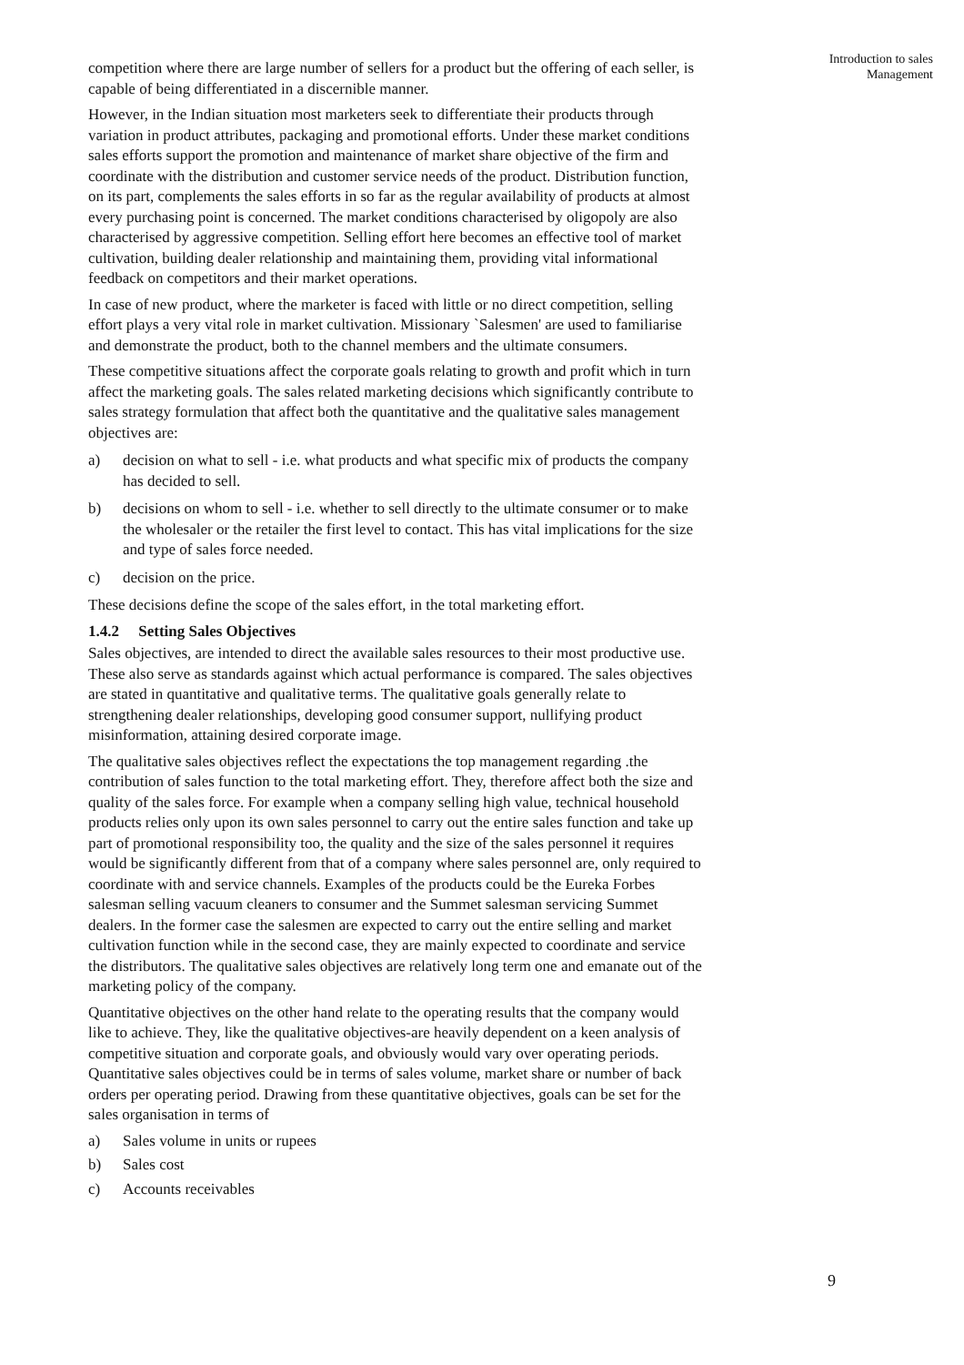Introduction to sales
Management
competition where there are large number of sellers for a product but the offering of each seller, is capable of being differentiated in a discernible manner.
However, in the Indian situation most marketers seek to differentiate their products through variation in product attributes, packaging and promotional efforts. Under these market conditions sales efforts support the promotion and maintenance of market share objective of the firm and coordinate with the distribution and customer service needs of the product. Distribution function, on its part, complements the sales efforts in so far as the regular availability of products at almost every purchasing point is concerned. The market conditions characterised by oligopoly are also characterised by aggressive competition. Selling effort here becomes an effective tool of market cultivation, building dealer relationship and maintaining them, providing vital informational feedback on competitors and their market operations.
In case of new product, where the marketer is faced with little or no direct competition, selling effort plays a very vital role in market cultivation. Missionary `Salesmen' are used to familiarise and demonstrate the product, both to the channel members and the ultimate consumers.
These competitive situations affect the corporate goals relating to growth and profit which in turn affect the marketing goals. The sales related marketing decisions which significantly contribute to sales strategy formulation that affect both the quantitative and the qualitative sales management objectives are:
a) decision on what to sell - i.e. what products and what specific mix of products the company has decided to sell.
b) decisions on whom to sell - i.e. whether to sell directly to the ultimate consumer or to make the wholesaler or the retailer the first level to contact. This has vital implications for the size and type of sales force needed.
c) decision on the price.
These decisions define the scope of the sales effort, in the total marketing effort.
1.4.2 Setting Sales Objectives
Sales objectives, are intended to direct the available sales resources to their most productive use. These also serve as standards against which actual performance is compared. The sales objectives are stated in quantitative and qualitative terms. The qualitative goals generally relate to strengthening dealer relationships, developing good consumer support, nullifying product misinformation, attaining desired corporate image.
The qualitative sales objectives reflect the expectations the top management regarding .the contribution of sales function to the total marketing effort. They, therefore affect both the size and quality of the sales force. For example when a company selling high value, technical household products relies only upon its own sales personnel to carry out the entire sales function and take up part of promotional responsibility too, the quality and the size of the sales personnel it requires would be significantly different from that of a company where sales personnel are, only required to coordinate with and service channels. Examples of the products could be the Eureka Forbes salesman selling vacuum cleaners to consumer and the Summet salesman servicing Summet dealers. In the former case the salesmen are expected to carry out the entire selling and market cultivation function while in the second case, they are mainly expected to coordinate and service the distributors. The qualitative sales objectives are relatively long term one and emanate out of the marketing policy of the company.
Quantitative objectives on the other hand relate to the operating results that the company would like to achieve. They, like the qualitative objectives-are heavily dependent on a keen analysis of competitive situation and corporate goals, and obviously would vary over operating periods. Quantitative sales objectives could be in terms of sales volume, market share or number of back orders per operating period. Drawing from these quantitative objectives, goals can be set for the sales organisation in terms of
a) Sales volume in units or rupees
b) Sales cost
c) Accounts receivables
9